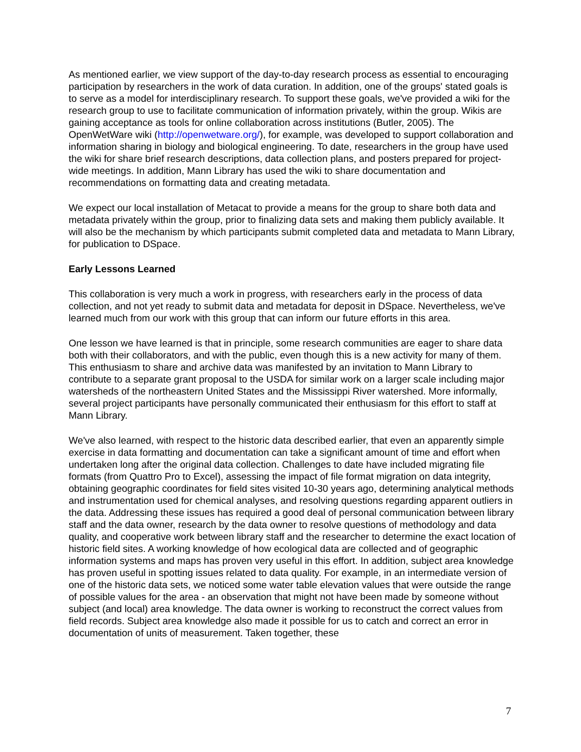As mentioned earlier, we view support of the day-to-day research process as essential to encouraging participation by researchers in the work of data curation. In addition, one of the groups' stated goals is to serve as a model for interdisciplinary research. To support these goals, we've provided a wiki for the research group to use to facilitate communication of information privately, within the group. Wikis are gaining acceptance as tools for online collaboration across institutions (Butler, 2005). The OpenWetWare wiki (http://openwetware.org/), for example, was developed to support collaboration and information sharing in biology and biological engineering. To date, researchers in the group have used the wiki for share brief research descriptions, data collection plans, and posters prepared for project-wide meetings. In addition, Mann Library has used the wiki to share documentation and recommendations on formatting data and creating metadata.
We expect our local installation of Metacat to provide a means for the group to share both data and metadata privately within the group, prior to finalizing data sets and making them publicly available. It will also be the mechanism by which participants submit completed data and metadata to Mann Library, for publication to DSpace.
Early Lessons Learned
This collaboration is very much a work in progress, with researchers early in the process of data collection, and not yet ready to submit data and metadata for deposit in DSpace. Nevertheless, we've learned much from our work with this group that can inform our future efforts in this area.
One lesson we have learned is that in principle, some research communities are eager to share data both with their collaborators, and with the public, even though this is a new activity for many of them. This enthusiasm to share and archive data was manifested by an invitation to Mann Library to contribute to a separate grant proposal to the USDA for similar work on a larger scale including major watersheds of the northeastern United States and the Mississippi River watershed. More informally, several project participants have personally communicated their enthusiasm for this effort to staff at Mann Library.
We've also learned, with respect to the historic data described earlier, that even an apparently simple exercise in data formatting and documentation can take a significant amount of time and effort when undertaken long after the original data collection. Challenges to date have included migrating file formats (from Quattro Pro to Excel), assessing the impact of file format migration on data integrity, obtaining geographic coordinates for field sites visited 10-30 years ago, determining analytical methods and instrumentation used for chemical analyses, and resolving questions regarding apparent outliers in the data. Addressing these issues has required a good deal of personal communication between library staff and the data owner, research by the data owner to resolve questions of methodology and data quality, and cooperative work between library staff and the researcher to determine the exact location of historic field sites. A working knowledge of how ecological data are collected and of geographic information systems and maps has proven very useful in this effort. In addition, subject area knowledge has proven useful in spotting issues related to data quality. For example, in an intermediate version of one of the historic data sets, we noticed some water table elevation values that were outside the range of possible values for the area - an observation that might not have been made by someone without subject (and local) area knowledge. The data owner is working to reconstruct the correct values from field records. Subject area knowledge also made it possible for us to catch and correct an error in documentation of units of measurement. Taken together, these
7